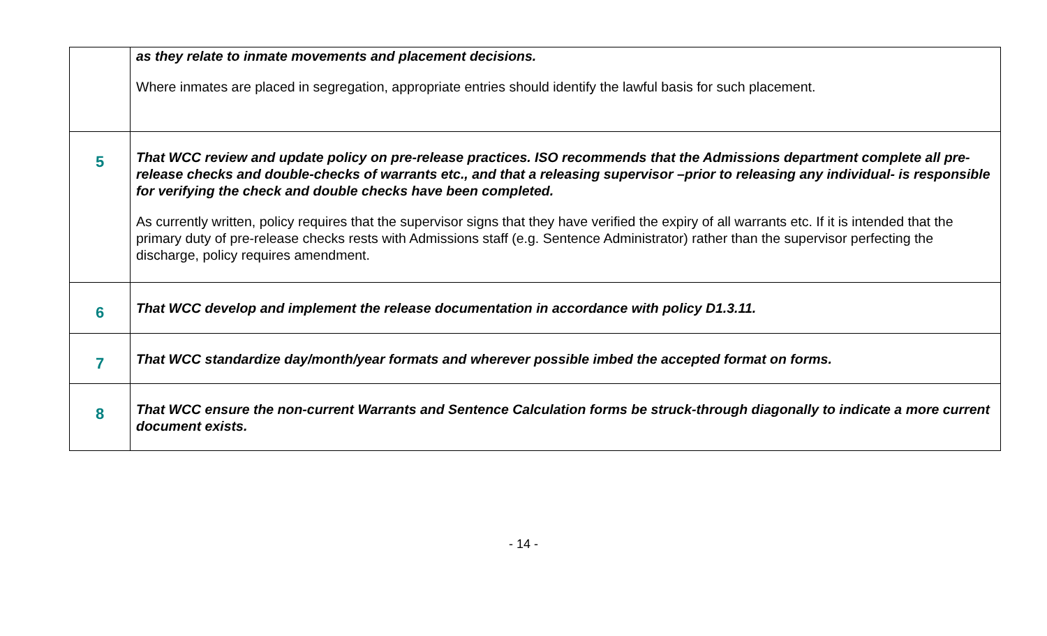| | as they relate to inmate movements and placement decisions. Where inmates are placed in segregation, appropriate entries should identify the lawful basis for such placement. |
| 5 | That WCC review and update policy on pre-release practices. ISO recommends that the Admissions department complete all pre-release checks and double-checks of warrants etc., and that a releasing supervisor –prior to releasing any individual- is responsible for verifying the check and double checks have been completed. As currently written, policy requires that the supervisor signs that they have verified the expiry of all warrants etc. If it is intended that the primary duty of pre-release checks rests with Admissions staff (e.g. Sentence Administrator) rather than the supervisor perfecting the discharge, policy requires amendment. |
| 6 | That WCC develop and implement the release documentation in accordance with policy D1.3.11. |
| 7 | That WCC standardize day/month/year formats and wherever possible imbed the accepted format on forms. |
| 8 | That WCC ensure the non-current Warrants and Sentence Calculation forms be struck-through diagonally to indicate a more current document exists. |
- 14 -